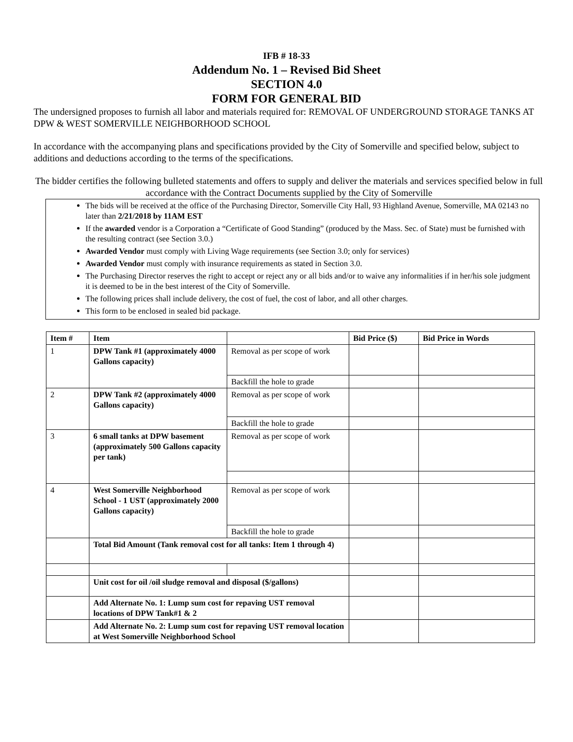IFB # 18-33
Addendum No. 1 – Revised Bid Sheet
SECTION 4.0
FORM FOR GENERAL BID
The undersigned proposes to furnish all labor and materials required for: REMOVAL OF UNDERGROUND STORAGE TANKS AT DPW & WEST SOMERVILLE NEIGHBORHOOD SCHOOL
In accordance with the accompanying plans and specifications provided by the City of Somerville and specified below, subject to additions and deductions according to the terms of the specifications.
The bidder certifies the following bulleted statements and offers to supply and deliver the materials and services specified below in full accordance with the Contract Documents supplied by the City of Somerville
The bids will be received at the office of the Purchasing Director, Somerville City Hall, 93 Highland Avenue, Somerville, MA 02143 no later than 2/21/2018 by 11AM EST
If the awarded vendor is a Corporation a “Certificate of Good Standing” (produced by the Mass. Sec. of State) must be furnished with the resulting contract (see Section 3.0.)
Awarded Vendor must comply with Living Wage requirements (see Section 3.0; only for services)
Awarded Vendor must comply with insurance requirements as stated in Section 3.0.
The Purchasing Director reserves the right to accept or reject any or all bids and/or to waive any informalities if in her/his sole judgment it is deemed to be in the best interest of the City of Somerville.
The following prices shall include delivery, the cost of fuel, the cost of labor, and all other charges.
This form to be enclosed in sealed bid package.
| Item # | Item | | Bid Price ($) | Bid Price in Words |
| --- | --- | --- | --- | --- |
| 1 | DPW Tank #1 (approximately 4000 Gallons capacity) | Removal as per scope of work | | |
| | | Backfill the hole to grade | | |
| 2 | DPW Tank #2 (approximately 4000 Gallons capacity) | Removal as per scope of work | | |
| | | Backfill the hole to grade | | |
| 3 | 6 small tanks at DPW basement (approximately 500 Gallons capacity per tank) | Removal as per scope of work | | |
| 4 | West Somerville Neighborhood School - 1 UST (approximately 2000 Gallons capacity) | Removal as per scope of work | | |
| | | Backfill the hole to grade | | |
| | Total Bid Amount (Tank removal cost for all tanks: Item 1 through 4) | | | |
| | Unit cost for oil /oil sludge removal and disposal ($/gallons) | | | |
| | Add Alternate No. 1: Lump sum cost for repaving UST removal locations of DPW Tank#1 & 2 | | | |
| | Add Alternate No. 2: Lump sum cost for repaving UST removal location at West Somerville Neighborhood School | | | |